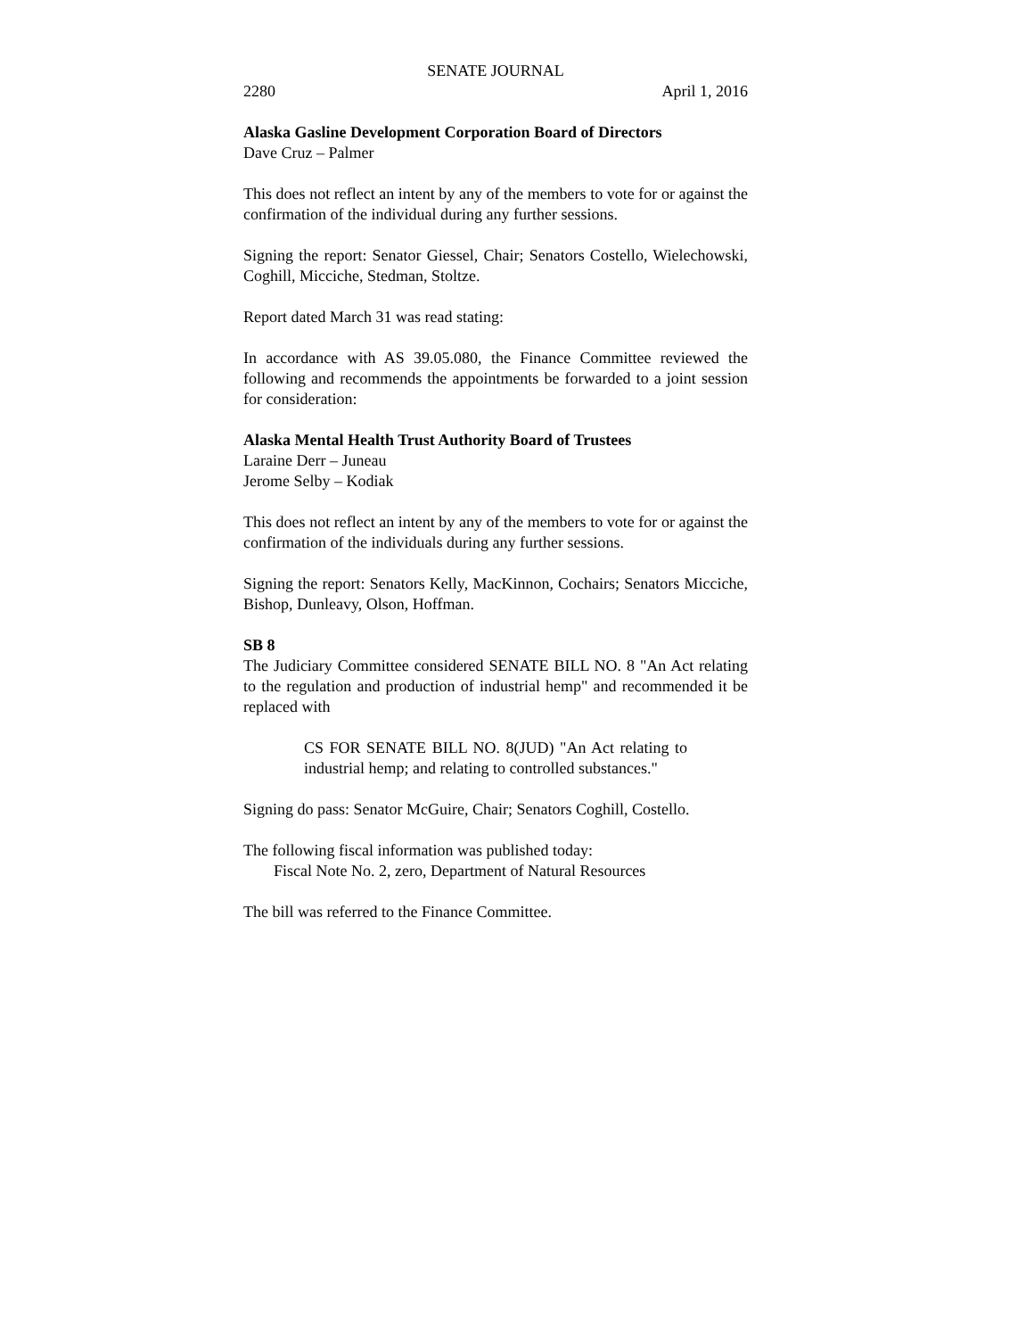SENATE JOURNAL
2280 April 1, 2016
Alaska Gasline Development Corporation Board of Directors
Dave Cruz – Palmer
This does not reflect an intent by any of the members to vote for or against the confirmation of the individual during any further sessions.
Signing the report: Senator Giessel, Chair; Senators Costello, Wielechowski, Coghill, Micciche, Stedman, Stoltze.
Report dated March 31 was read stating:
In accordance with AS 39.05.080, the Finance Committee reviewed the following and recommends the appointments be forwarded to a joint session for consideration:
Alaska Mental Health Trust Authority Board of Trustees
Laraine Derr – Juneau
Jerome Selby – Kodiak
This does not reflect an intent by any of the members to vote for or against the confirmation of the individuals during any further sessions.
Signing the report: Senators Kelly, MacKinnon, Cochairs; Senators Micciche, Bishop, Dunleavy, Olson, Hoffman.
SB 8
The Judiciary Committee considered SENATE BILL NO. 8 "An Act relating to the regulation and production of industrial hemp" and recommended it be replaced with
CS FOR SENATE BILL NO. 8(JUD) "An Act relating to industrial hemp; and relating to controlled substances."
Signing do pass: Senator McGuire, Chair; Senators Coghill, Costello.
The following fiscal information was published today:
Fiscal Note No. 2, zero, Department of Natural Resources
The bill was referred to the Finance Committee.